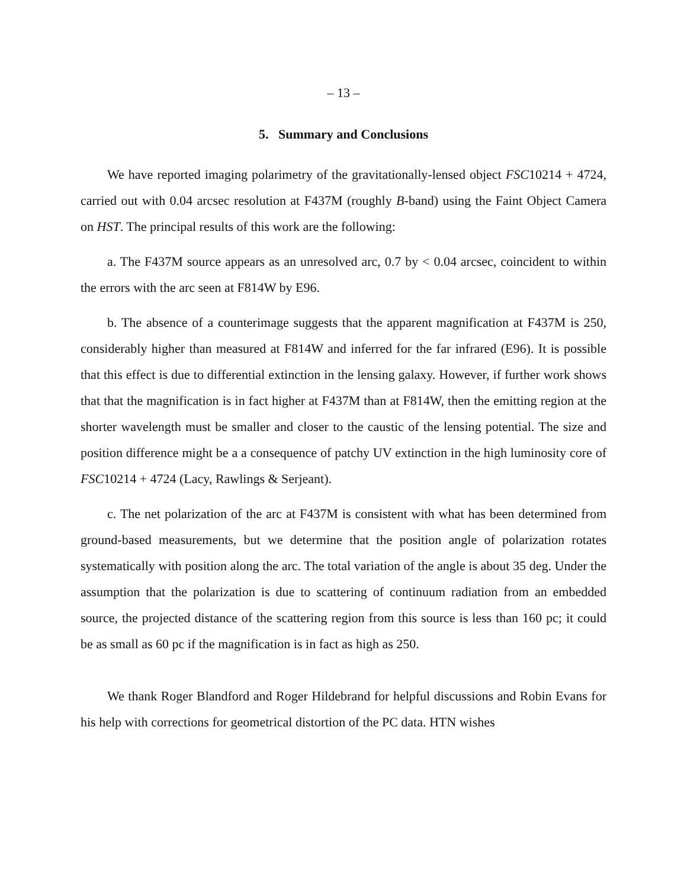– 13 –
5. Summary and Conclusions
We have reported imaging polarimetry of the gravitationally-lensed object FSC10214 + 4724, carried out with 0.04 arcsec resolution at F437M (roughly B-band) using the Faint Object Camera on HST. The principal results of this work are the following:
a. The F437M source appears as an unresolved arc, 0.7 by < 0.04 arcsec, coincident to within the errors with the arc seen at F814W by E96.
b. The absence of a counterimage suggests that the apparent magnification at F437M is 250, considerably higher than measured at F814W and inferred for the far infrared (E96). It is possible that this effect is due to differential extinction in the lensing galaxy. However, if further work shows that that the magnification is in fact higher at F437M than at F814W, then the emitting region at the shorter wavelength must be smaller and closer to the caustic of the lensing potential. The size and position difference might be a a consequence of patchy UV extinction in the high luminosity core of FSC10214 + 4724 (Lacy, Rawlings & Serjeant).
c. The net polarization of the arc at F437M is consistent with what has been determined from ground-based measurements, but we determine that the position angle of polarization rotates systematically with position along the arc. The total variation of the angle is about 35 deg. Under the assumption that the polarization is due to scattering of continuum radiation from an embedded source, the projected distance of the scattering region from this source is less than 160 pc; it could be as small as 60 pc if the magnification is in fact as high as 250.
We thank Roger Blandford and Roger Hildebrand for helpful discussions and Robin Evans for his help with corrections for geometrical distortion of the PC data. HTN wishes